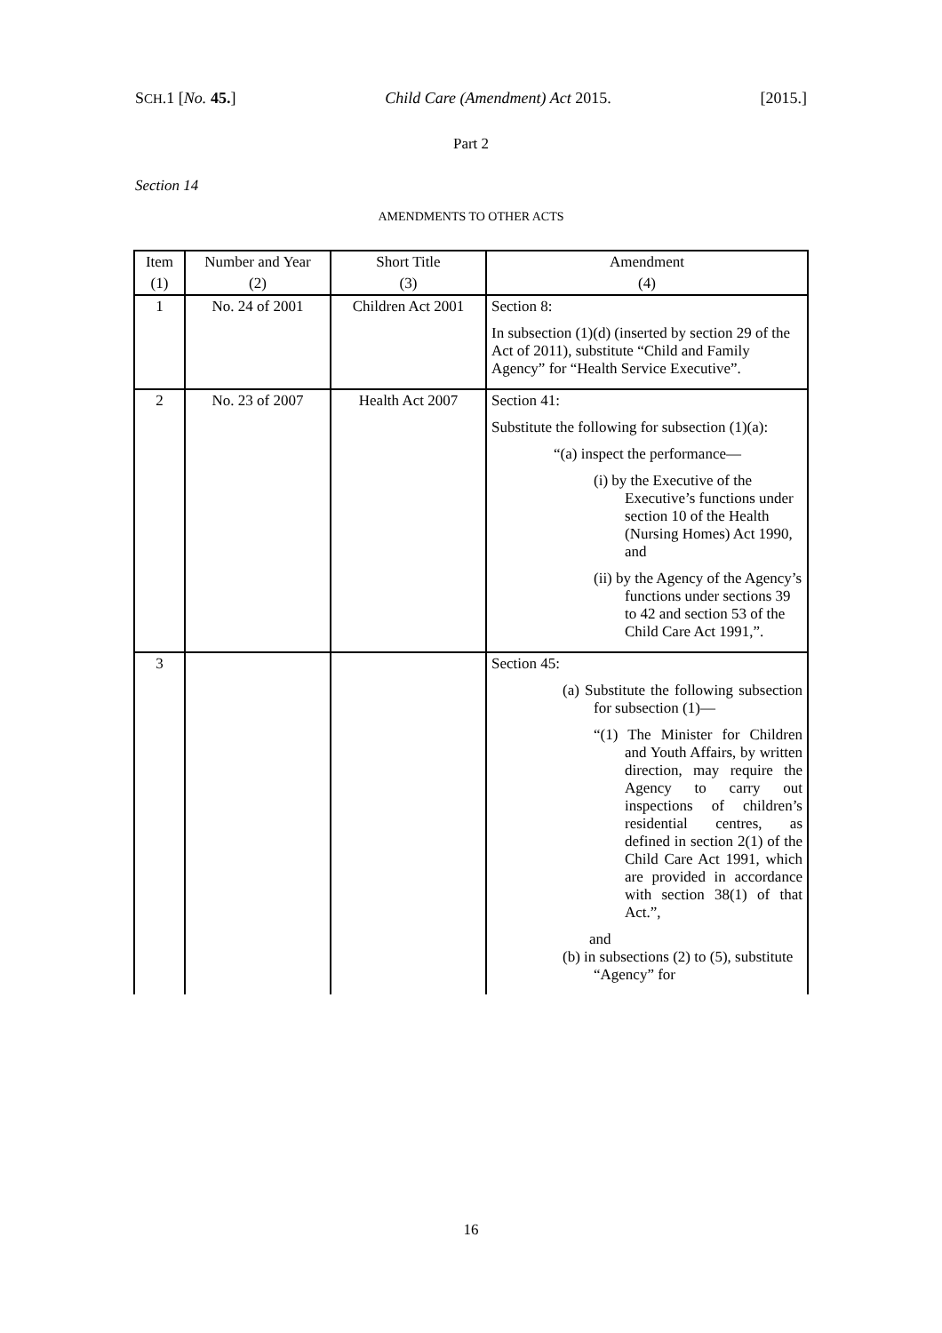SCH.1 [No. 45.] Child Care (Amendment) Act 2015. [2015.]
Part 2
Section 14
AMENDMENTS TO OTHER ACTS
| Item | Number and Year | Short Title | Amendment |
| --- | --- | --- | --- |
| (1) | (2) | (3) | (4) |
| 1 | No. 24 of 2001 | Children Act 2001 | Section 8: In subsection (1)(d) (inserted by section 29 of the Act of 2011), substitute “Child and Family Agency” for “Health Service Executive”. |
| 2 | No. 23 of 2007 | Health Act 2007 | Section 41: Substitute the following for subsection (1)(a): “(a) inspect the performance— (i) by the Executive of the Executive’s functions under section 10 of the Health (Nursing Homes) Act 1990, and (ii) by the Agency of the Agency’s functions under sections 39 to 42 and section 53 of the Child Care Act 1991,”. |
| 3 | | | Section 45: (a) Substitute the following subsection for subsection (1)— “(1) The Minister for Children and Youth Affairs, by written direction, may require the Agency to carry out inspections of children’s residential centres, as defined in section 2(1) of the Child Care Act 1991, which are provided in accordance with section 38(1) of that Act.”, and (b) in subsections (2) to (5), substitute “Agency” for |
16